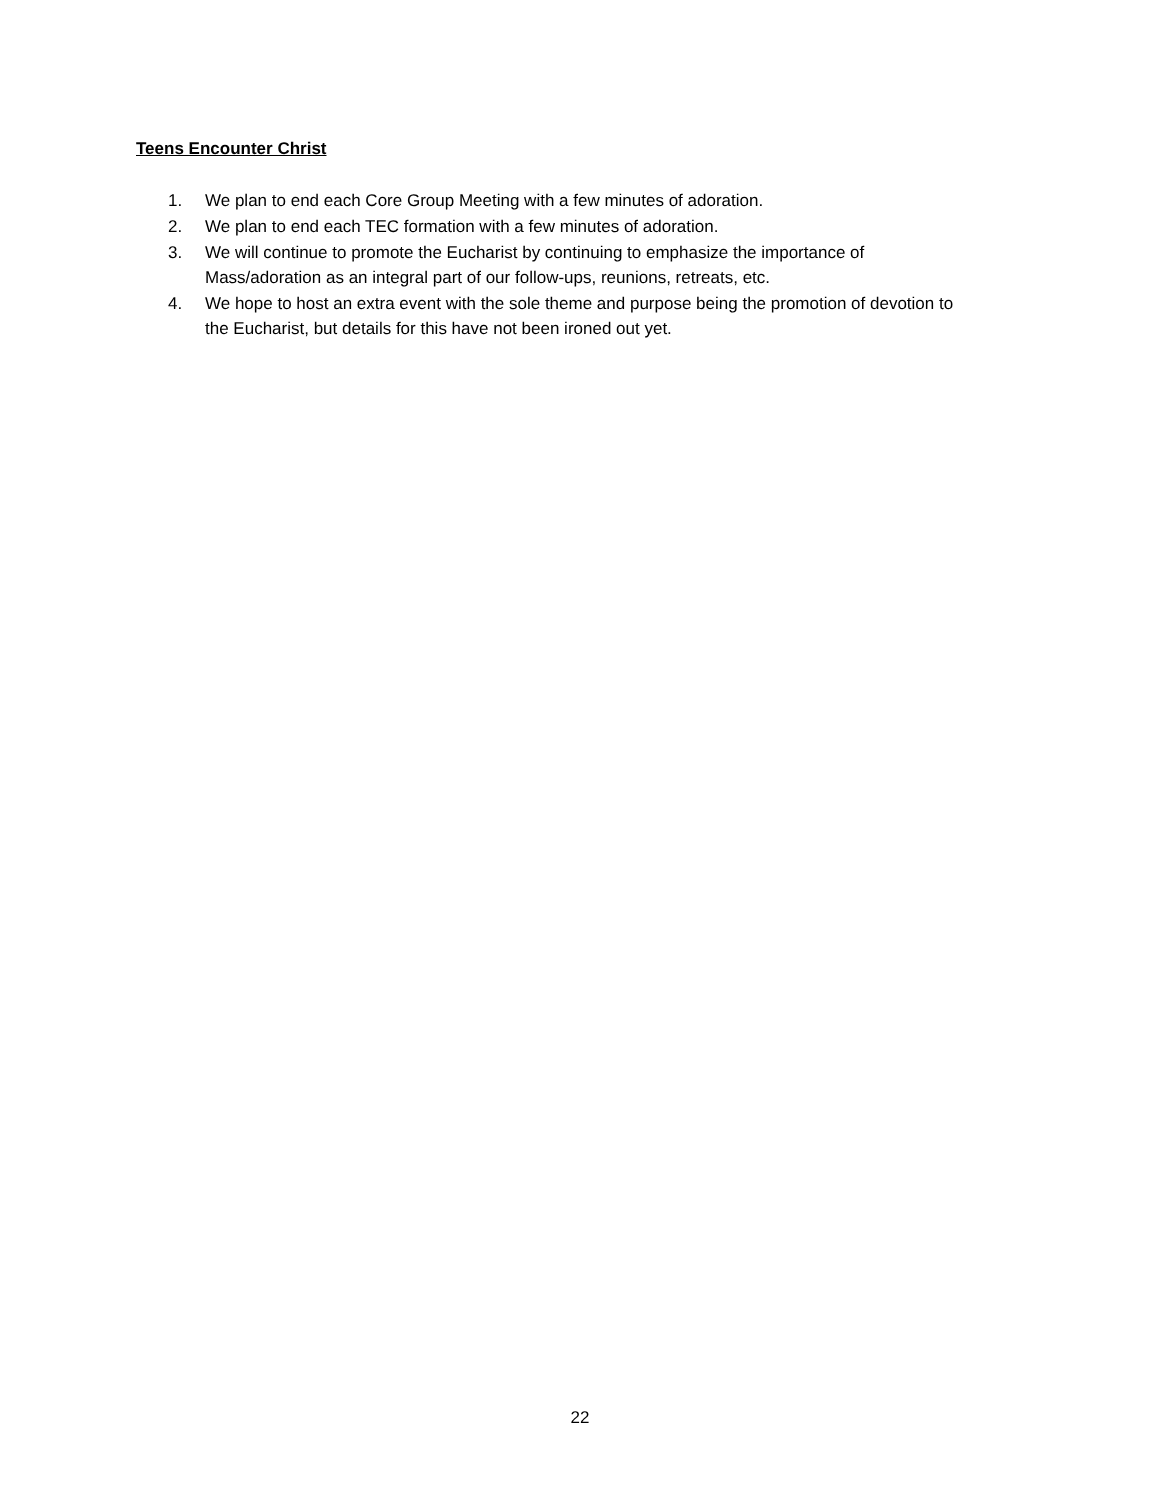Teens Encounter Christ
1. We plan to end each Core Group Meeting with a few minutes of adoration.
2. We plan to end each TEC formation with a few minutes of adoration.
3. We will continue to promote the Eucharist by continuing to emphasize the importance of Mass/adoration as an integral part of our follow-ups, reunions, retreats, etc.
4. We hope to host an extra event with the sole theme and purpose being the promotion of devotion to the Eucharist, but details for this have not been ironed out yet.
22